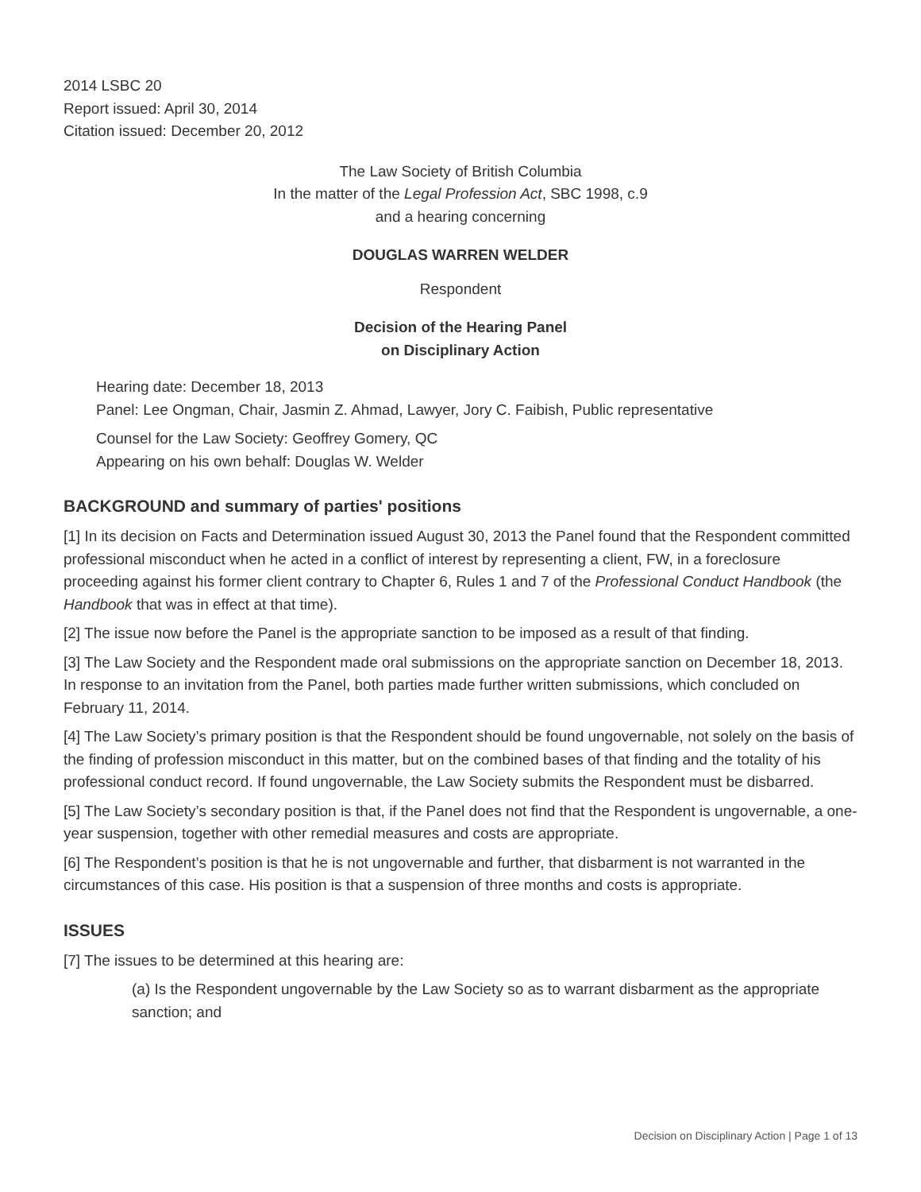2014 LSBC 20
Report issued: April 30, 2014
Citation issued: December 20, 2012
The Law Society of British Columbia
In the matter of the Legal Profession Act, SBC 1998, c.9
and a hearing concerning
DOUGLAS WARREN WELDER
Respondent
Decision of the Hearing Panel
on Disciplinary Action
Hearing date: December 18, 2013
Panel: Lee Ongman, Chair, Jasmin Z. Ahmad, Lawyer, Jory C. Faibish, Public representative
Counsel for the Law Society: Geoffrey Gomery, QC
Appearing on his own behalf: Douglas W. Welder
BACKGROUND and summary of parties' positions
[1] In its decision on Facts and Determination issued August 30, 2013 the Panel found that the Respondent committed professional misconduct when he acted in a conflict of interest by representing a client, FW, in a foreclosure proceeding against his former client contrary to Chapter 6, Rules 1 and 7 of the Professional Conduct Handbook (the Handbook that was in effect at that time).
[2] The issue now before the Panel is the appropriate sanction to be imposed as a result of that finding.
[3] The Law Society and the Respondent made oral submissions on the appropriate sanction on December 18, 2013. In response to an invitation from the Panel, both parties made further written submissions, which concluded on February 11, 2014.
[4] The Law Society’s primary position is that the Respondent should be found ungovernable, not solely on the basis of the finding of profession misconduct in this matter, but on the combined bases of that finding and the totality of his professional conduct record. If found ungovernable, the Law Society submits the Respondent must be disbarred.
[5] The Law Society’s secondary position is that, if the Panel does not find that the Respondent is ungovernable, a one-year suspension, together with other remedial measures and costs are appropriate.
[6] The Respondent’s position is that he is not ungovernable and further, that disbarment is not warranted in the circumstances of this case. His position is that a suspension of three months and costs is appropriate.
ISSUES
[7] The issues to be determined at this hearing are:
(a) Is the Respondent ungovernable by the Law Society so as to warrant disbarment as the appropriate sanction; and
Decision on Disciplinary Action | Page 1 of 13